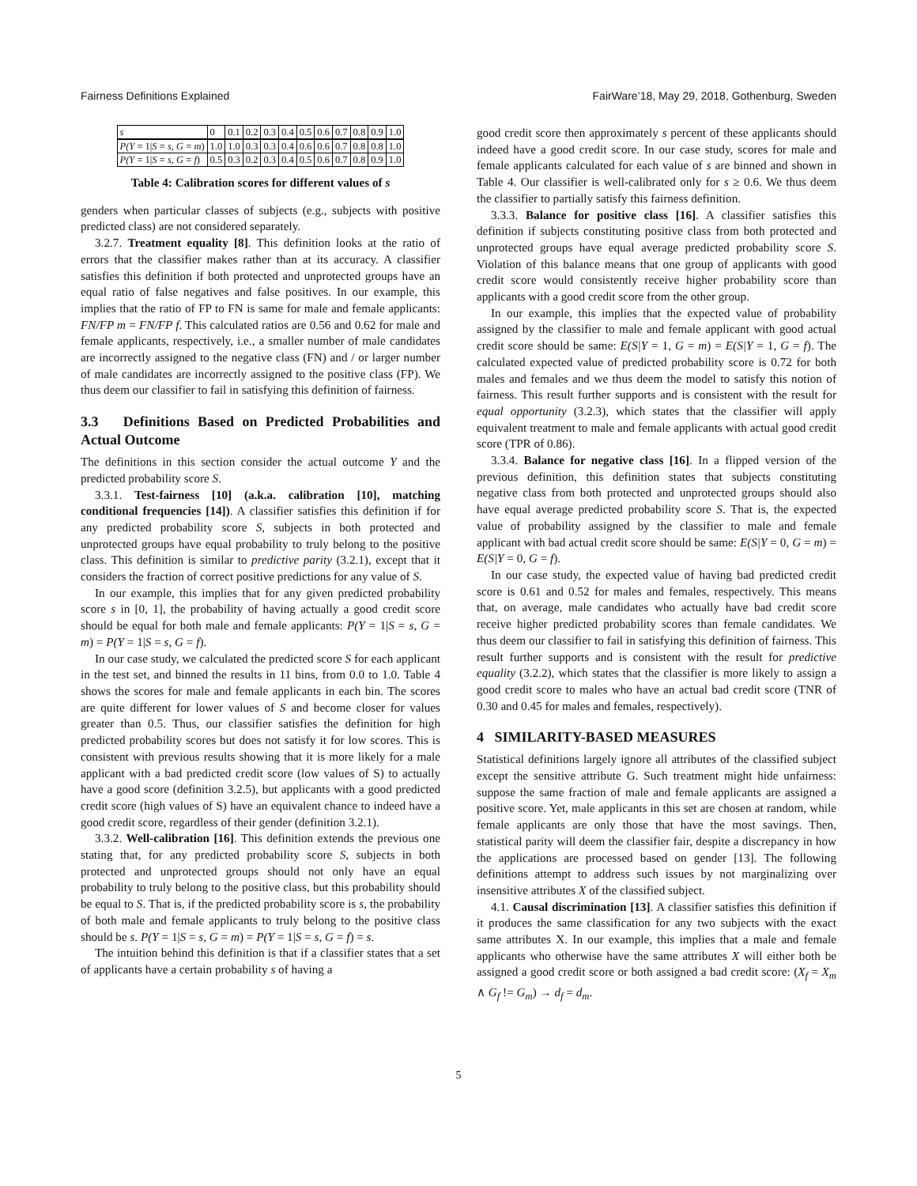Fairness Definitions Explained FairWare’18, May 29, 2018, Gothenburg, Sweden
| s | 0 | 0.1 | 0.2 | 0.3 | 0.4 | 0.5 | 0.6 | 0.7 | 0.8 | 0.9 | 1.0 |
| P(Y = 1/ S = s , G = m ) | 1.0 | 1.0 | 0.3 | 0.3 | 0.4 | 0.6 | 0.6 | 0.7 | 0.8 | 0.8 | 1.0 |
| P(Y = 1/ S = s , G = f ) | 0.5 | 0.3 | 0.2 | 0.3 | 0.4 | 0.5 | 0.6 | 0.7 | 0.8 | 0.9 | 1.0 |
Table 4: Calibration scores for different values of s
genders when particular classes of subjects (e.g., subjects with positive predicted class) are not considered separately.
3.2.7. Treatment equality [8]. This definition looks at the ratio of errors that the classifier makes rather than at its accuracy. A classifier satisfies this definition if both protected and unprotected groups have an equal ratio of false negatives and false positives. In our example, this implies that the ratio of FP to FN is same for male and female applicants: FN/FP m = FN/FP f. This calculated ratios are 0.56 and 0.62 for male and female applicants, respectively, i.e., a smaller number of male candidates are incorrectly assigned to the negative class (FN) and / or larger number of male candidates are incorrectly assigned to the positive class (FP). We thus deem our classifier to fail in satisfying this definition of fairness.
3.3 Definitions Based on Predicted Probabilities and Actual Outcome
The definitions in this section consider the actual outcome Y and the predicted probability score S.
3.3.1. Test-fairness [10] (a.k.a. calibration [10], matching conditional frequencies [14]). A classifier satisfies this definition if for any predicted probability score S, subjects in both protected and unprotected groups have equal probability to truly belong to the positive class. This definition is similar to predictive parity (3.2.1), except that it considers the fraction of correct positive predictions for any value of S.
In our example, this implies that for any given predicted probability score s in [0, 1], the probability of having actually a good credit score should be equal for both male and female applicants: P(Y = 1|S = s, G = m) = P(Y = 1|S = s, G = f).
In our case study, we calculated the predicted score S for each applicant in the test set, and binned the results in 11 bins, from 0.0 to 1.0. Table 4 shows the scores for male and female applicants in each bin. The scores are quite different for lower values of S and become closer for values greater than 0.5. Thus, our classifier satisfies the definition for high predicted probability scores but does not satisfy it for low scores. This is consistent with previous results showing that it is more likely for a male applicant with a bad predicted credit score (low values of S) to actually have a good score (definition 3.2.5), but applicants with a good predicted credit score (high values of S) have an equivalent chance to indeed have a good credit score, regardless of their gender (definition 3.2.1).
3.3.2. Well-calibration [16]. This definition extends the previous one stating that, for any predicted probability score S, subjects in both protected and unprotected groups should not only have an equal probability to truly belong to the positive class, but this probability should be equal to S. That is, if the predicted probability score is s, the probability of both male and female applicants to truly belong to the positive class should be s. P(Y = 1|S = s, G = m) = P(Y = 1|S = s, G = f) = s.
The intuition behind this definition is that if a classifier states that a set of applicants have a certain probability s of having a
good credit score then approximately s percent of these applicants should indeed have a good credit score. In our case study, scores for male and female applicants calculated for each value of s are binned and shown in Table 4. Our classifier is well-calibrated only for s ≥ 0.6. We thus deem the classifier to partially satisfy this fairness definition.
3.3.3. Balance for positive class [16]. A classifier satisfies this definition if subjects constituting positive class from both protected and unprotected groups have equal average predicted probability score S. Violation of this balance means that one group of applicants with good credit score would consistently receive higher probability score than applicants with a good credit score from the other group.
In our example, this implies that the expected value of probability assigned by the classifier to male and female applicant with good actual credit score should be same: E(S|Y = 1, G = m) = E(S|Y = 1, G = f). The calculated expected value of predicted probability score is 0.72 for both males and females and we thus deem the model to satisfy this notion of fairness. This result further supports and is consistent with the result for equal opportunity (3.2.3), which states that the classifier will apply equivalent treatment to male and female applicants with actual good credit score (TPR of 0.86).
3.3.4. Balance for negative class [16]. In a flipped version of the previous definition, this definition states that subjects constituting negative class from both protected and unprotected groups should also have equal average predicted probability score S. That is, the expected value of probability assigned by the classifier to male and female applicant with bad actual credit score should be same: E(S|Y = 0, G = m) = E(S|Y = 0, G = f).
In our case study, the expected value of having bad predicted credit score is 0.61 and 0.52 for males and females, respectively. This means that, on average, male candidates who actually have bad credit score receive higher predicted probability scores than female candidates. We thus deem our classifier to fail in satisfying this definition of fairness. This result further supports and is consistent with the result for predictive equality (3.2.2), which states that the classifier is more likely to assign a good credit score to males who have an actual bad credit score (TNR of 0.30 and 0.45 for males and females, respectively).
4 SIMILARITY-BASED MEASURES
Statistical definitions largely ignore all attributes of the classified subject except the sensitive attribute G. Such treatment might hide unfairness: suppose the same fraction of male and female applicants are assigned a positive score. Yet, male applicants in this set are chosen at random, while female applicants are only those that have the most savings. Then, statistical parity will deem the classifier fair, despite a discrepancy in how the applications are processed based on gender [13]. The following definitions attempt to address such issues by not marginalizing over insensitive attributes X of the classified subject.
4.1. Causal discrimination [13]. A classifier satisfies this definition if it produces the same classification for any two subjects with the exact same attributes X. In our example, this implies that a male and female applicants who otherwise have the same attributes X will either both be assigned a good credit score or both assigned a bad credit score: (X<sub>f</sub> = X<sub>m</sub> ∧ G<sub>f</sub> != G<sub>m</sub>) → d<sub>f</sub> = d<sub>m</sub>.
5